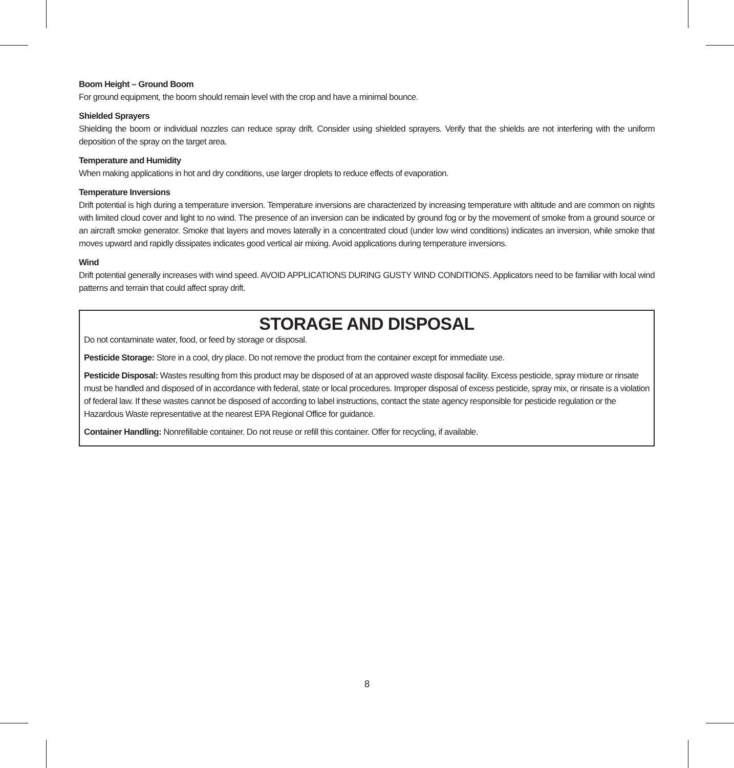Boom Height – Ground Boom
For ground equipment, the boom should remain level with the crop and have a minimal bounce.
Shielded Sprayers
Shielding the boom or individual nozzles can reduce spray drift. Consider using shielded sprayers. Verify that the shields are not interfering with the uniform deposition of the spray on the target area.
Temperature and Humidity
When making applications in hot and dry conditions, use larger droplets to reduce effects of evaporation.
Temperature Inversions
Drift potential is high during a temperature inversion. Temperature inversions are characterized by increasing temperature with altitude and are common on nights with limited cloud cover and light to no wind. The presence of an inversion can be indicated by ground fog or by the movement of smoke from a ground source or an aircraft smoke generator. Smoke that layers and moves laterally in a concentrated cloud (under low wind conditions) indicates an inversion, while smoke that moves upward and rapidly dissipates indicates good vertical air mixing. Avoid applications during temperature inversions.
Wind
Drift potential generally increases with wind speed. AVOID APPLICATIONS DURING GUSTY WIND CONDITIONS. Applicators need to be familiar with local wind patterns and terrain that could affect spray drift.
STORAGE AND DISPOSAL
Do not contaminate water, food, or feed by storage or disposal.
Pesticide Storage: Store in a cool, dry place. Do not remove the product from the container except for immediate use.
Pesticide Disposal: Wastes resulting from this product may be disposed of at an approved waste disposal facility. Excess pesticide, spray mixture or rinsate must be handled and disposed of in accordance with federal, state or local procedures. Improper disposal of excess pesticide, spray mix, or rinsate is a violation of federal law. If these wastes cannot be disposed of according to label instructions, contact the state agency responsible for pesticide regulation or the Hazardous Waste representative at the nearest EPA Regional Office for guidance.
Container Handling: Nonrefillable container. Do not reuse or refill this container. Offer for recycling, if available.
8